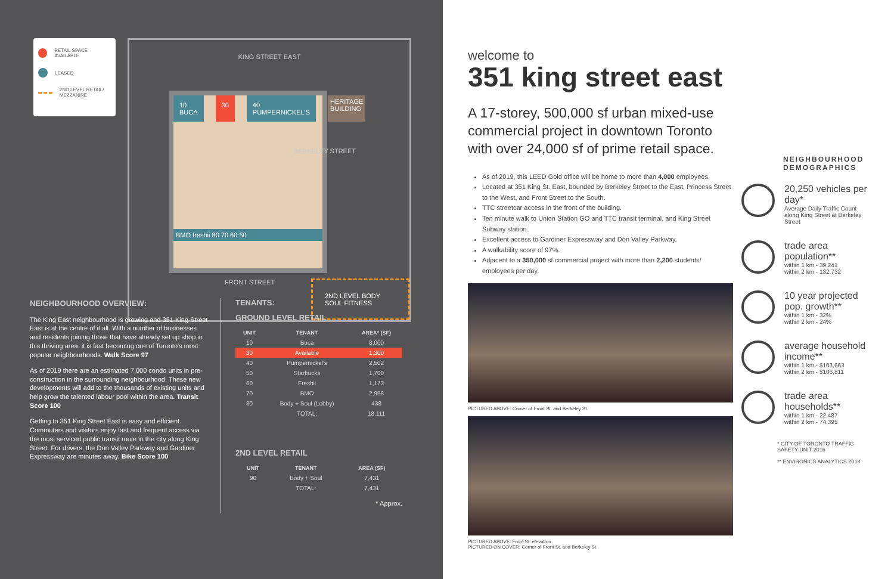RETAIL SPACE AVAILABLE
LEASED
2ND LEVEL RETAIL/ MEZZANINE
KING STREET EAST
10 BUCA 30 40 PUMPERNICKEL'S HERITAGE BUILDING
BMO freshii 80 70 60 50
BERKELEY STREET
FRONT STREET 2ND LEVEL BODY SOUL FITNESS
NEIGHBOURHOOD OVERVIEW:
The King East neighbourhood is growing and 351 King Street East is at the centre of it all. With a number of businesses and residents joining those that have already set up shop in this thriving area, it is fast becoming one of Toronto's most popular neighbourhoods. Walk Score 97
As of 2019 there are an estimated 7,000 condo units in pre-construction in the surrounding neighbourhood. These new developments will add to the thousands of existing units and help grow the talented labour pool within the area. Transit Score 100
Getting to 351 King Street East is easy and efficient. Commuters and visitors enjoy fast and frequent access via the most serviced public transit route in the city along King Street. For drivers, the Don Valley Parkway and Gardiner Expressway are minutes away. Bike Score 100
TENANTS:
GROUND LEVEL RETAIL
| UNIT | TENANT | AREA* (SF) |
| --- | --- | --- |
| 10 | Buca | 8,000 |
| 30 | Available | 1,300 |
| 40 | Pumpernickel's | 2,502 |
| 50 | Starbucks | 1,700 |
| 60 | Freshii | 1,173 |
| 70 | BMO | 2,998 |
| 80 | Body + Soul (Lobby) | 438 |
| | TOTAL: | 18,111 |
2ND LEVEL RETAIL
| UNIT | TENANT | AREA (SF) |
| --- | --- | --- |
| 90 | Body + Soul | 7,431 |
| | TOTAL: | 7,431 |
* Approx.
welcome to
351 king street east
A 17-storey, 500,000 sf urban mixed-use commercial project in downtown Toronto with over 24,000 sf of prime retail space.
As of 2019, this LEED Gold office will be home to more than 4,000 employees.
Located at 351 King St. East, bounded by Berkeley Street to the East, Princess Street to the West, and Front Street to the South.
TTC streetcar access in the front of the building.
Ten minute walk to Union Station GO and TTC transit terminal, and King Street Subway station.
Excellent access to Gardiner Expressway and Don Valley Parkway.
A walkability score of 97%.
Adjacent to a 350,000 sf commercial project with more than 2,200 students/ employees per day.
PICTURED ABOVE: Corner of Front St. and Berkeley St.
PICTURED ABOVE: Front St. elevation
PICTURED ON COVER: Corner of Front St. and Berkeley St.
NEIGHBOURHOOD DEMOGRAPHICS
20,250 vehicles per day*
Average Daily Traffic Count along King Street at Berkeley Street
trade area population**
within 1 km - 39,241
within 2 km - 132,732
10 year projected pop. growth**
within 1 km - 32%
within 2 km - 24%
average household income**
within 1 km - $103,663
within 2 km - $106,811
trade area households**
within 1 km - 22,487
within 2 km - 74,395
* CITY OF TORONTO TRAFFIC SAFETY UNIT 2016
** ENVIRONICS ANALYTICS 2018